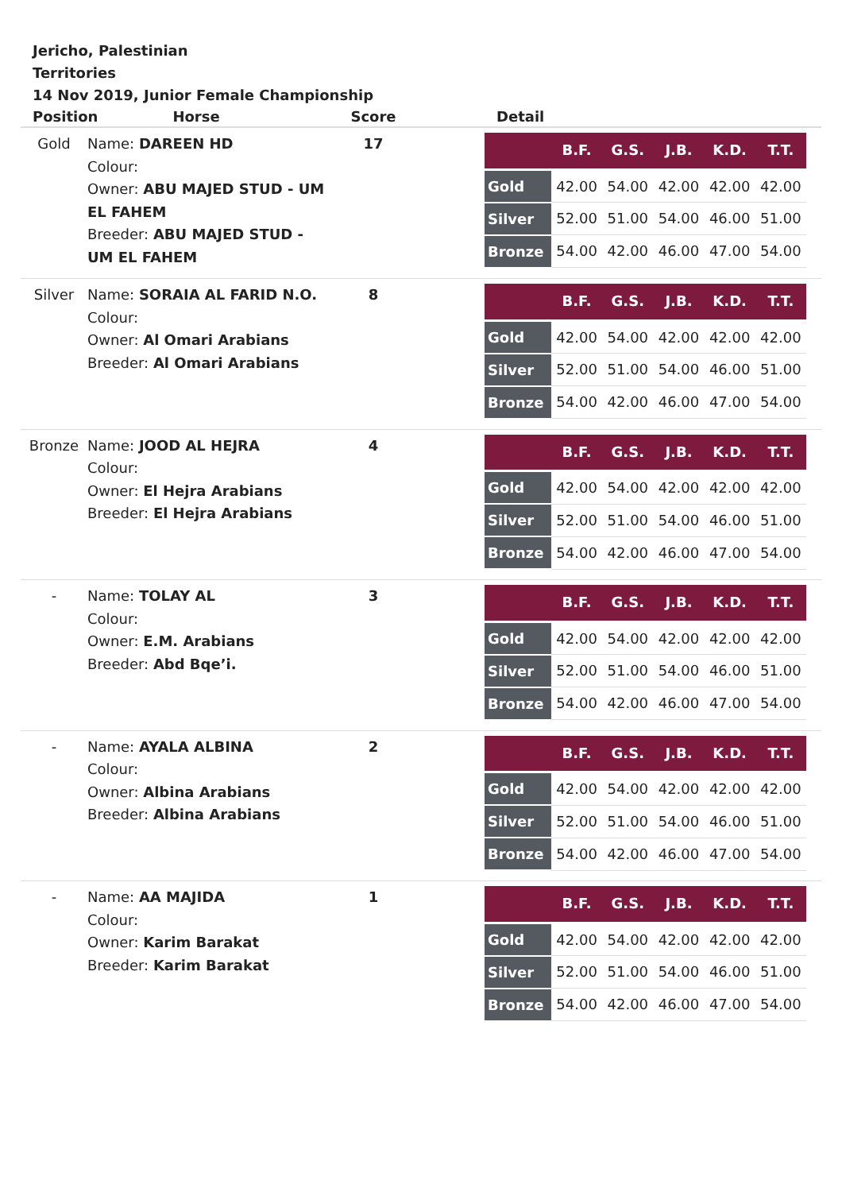Jericho, Palestinian Territories
14 Nov 2019, Junior Female Championship
| Position Horse | | Score | | Detail |
| --- | --- | --- | --- | --- |
| Gold | Name: DAREEN HD Colour: Owner: ABU MAJED STUD - UM EL FAHEM Breeder: ABU MAJED STUD - UM EL FAHEM | 17 | | / / B.F. / G.S. / J.B. / K.D. / T.T. / / --- / --- / --- / --- / --- / --- / / Gold / 42.00 / 54.00 / 42.00 / 42.00 / 42.00 / / Silver / 52.00 / 51.00 / 54.00 / 46.00 / 51.00 / / Bronze / 54.00 / 42.00 / 46.00 / 47.00 / 54.00 / |
| Silver | Name: SORAIA AL FARID N.O. Colour: Owner: Al Omari Arabians Breeder: Al Omari Arabians | 8 | | / / B.F. / G.S. / J.B. / K.D. / T.T. / / --- / --- / --- / --- / --- / --- / / Gold / 42.00 / 54.00 / 42.00 / 42.00 / 42.00 / / Silver / 52.00 / 51.00 / 54.00 / 46.00 / 51.00 / / Bronze / 54.00 / 42.00 / 46.00 / 47.00 / 54.00 / |
| Bronze | Name: JOOD AL HEJRA Colour: Owner: El Hejra Arabians Breeder: El Hejra Arabians | 4 | | / / B.F. / G.S. / J.B. / K.D. / T.T. / / --- / --- / --- / --- / --- / --- / / Gold / 42.00 / 54.00 / 42.00 / 42.00 / 42.00 / / Silver / 52.00 / 51.00 / 54.00 / 46.00 / 51.00 / / Bronze / 54.00 / 42.00 / 46.00 / 47.00 / 54.00 / |
| - | Name: TOLAY AL Colour: Owner: E.M. Arabians Breeder: Abd Bqe’i. | 3 | | / / B.F. / G.S. / J.B. / K.D. / T.T. / / --- / --- / --- / --- / --- / --- / / Gold / 42.00 / 54.00 / 42.00 / 42.00 / 42.00 / / Silver / 52.00 / 51.00 / 54.00 / 46.00 / 51.00 / / Bronze / 54.00 / 42.00 / 46.00 / 47.00 / 54.00 / |
| - | Name: AYALA ALBINA Colour: Owner: Albina Arabians Breeder: Albina Arabians | 2 | | / / B.F. / G.S. / J.B. / K.D. / T.T. / / --- / --- / --- / --- / --- / --- / / Gold / 42.00 / 54.00 / 42.00 / 42.00 / 42.00 / / Silver / 52.00 / 51.00 / 54.00 / 46.00 / 51.00 / / Bronze / 54.00 / 42.00 / 46.00 / 47.00 / 54.00 / |
| - | Name: AA MAJIDA Colour: Owner: Karim Barakat Breeder: Karim Barakat | 1 | | / / B.F. / G.S. / J.B. / K.D. / T.T. / / --- / --- / --- / --- / --- / --- / / Gold / 42.00 / 54.00 / 42.00 / 42.00 / 42.00 / / Silver / 52.00 / 51.00 / 54.00 / 46.00 / 51.00 / / Bronze / 54.00 / 42.00 / 46.00 / 47.00 / 54.00 / |